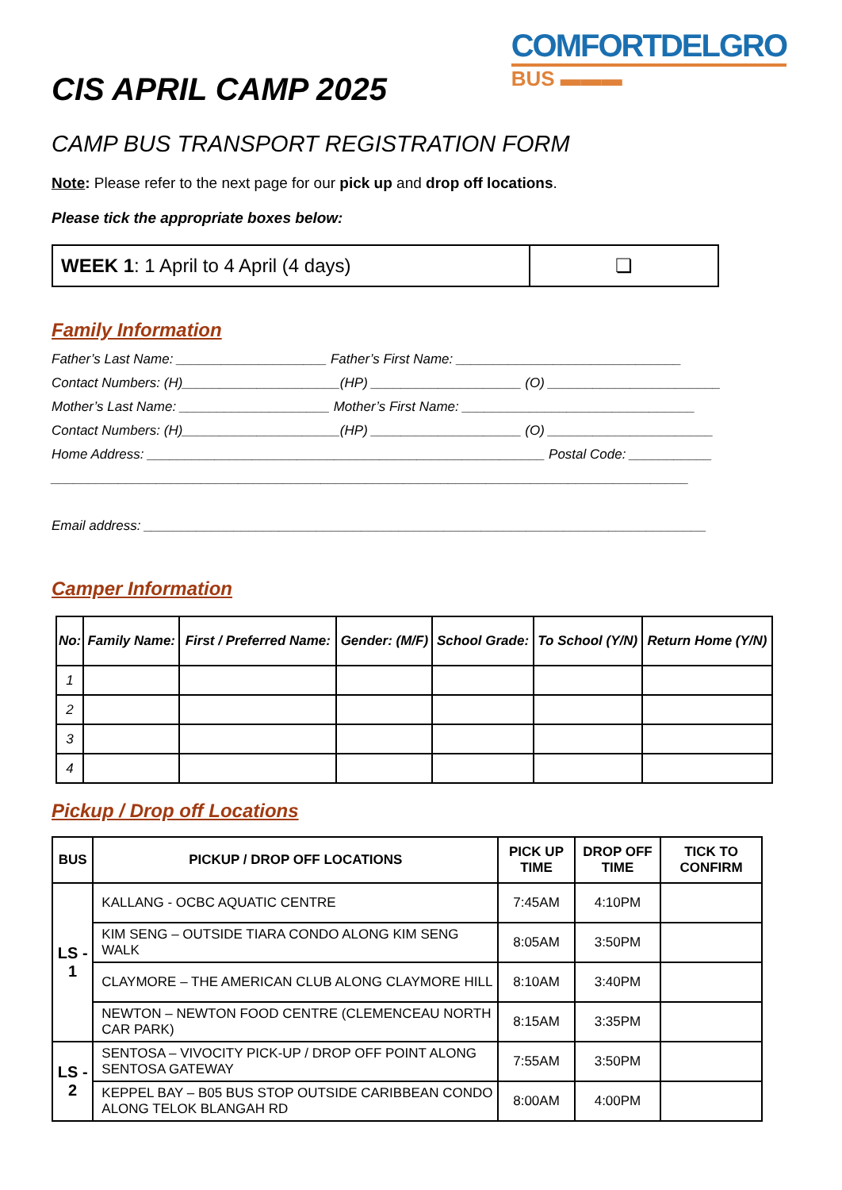COMFORTDELGRO
BUS ▬▬▬
CIS APRIL CAMP 2025
CAMP BUS TRANSPORT REGISTRATION FORM
Note: Please refer to the next page for our pick up and drop off locations.
Please tick the appropriate boxes below:
| WEEK 1 : 1 April to 4 April (4 days) | ❏ |
Family Information
Father’s Last Name: ____________________ Father’s First Name: ______________________________
Contact Numbers: (H)_____________________(HP) ____________________ (O) _______________________
Mother’s Last Name: ____________________ Mother’s First Name: _______________________________
Contact Numbers: (H)_____________________(HP) ____________________ (O) ______________________
Home Address: _____________________________________________________ Postal Code: ___________
_____________________________________________________________________________________
Email address: ___________________________________________________________________________
Camper Information
| No: | Family Name: | First / Preferred Name: | Gender: (M/F) | School Grade: | To School (Y/N) | Return Home (Y/N) |
| --- | --- | --- | --- | --- | --- | --- |
| 1 | | | | | | |
| 2 | | | | | | |
| 3 | | | | | | |
| 4 | | | | | | |
Pickup / Drop off Locations
| BUS | PICKUP / DROP OFF LOCATIONS | PICK UP TIME | DROP OFF TIME | TICK TO CONFIRM |
| --- | --- | --- | --- | --- |
| LS - 1 | KALLANG - OCBC AQUATIC CENTRE | 7:45AM | 4:10PM | |
| | KIM SENG – OUTSIDE TIARA CONDO ALONG KIM SENG WALK | 8:05AM | 3:50PM | |
| | CLAYMORE – THE AMERICAN CLUB ALONG CLAYMORE HILL | 8:10AM | 3:40PM | |
| | NEWTON – NEWTON FOOD CENTRE (CLEMENCEAU NORTH CAR PARK) | 8:15AM | 3:35PM | |
| LS - 2 | SENTOSA – VIVOCITY PICK-UP / DROP OFF POINT ALONG SENTOSA GATEWAY | 7:55AM | 3:50PM | |
| | KEPPEL BAY – B05 BUS STOP OUTSIDE CARIBBEAN CONDO ALONG TELOK BLANGAH RD | 8:00AM | 4:00PM | |